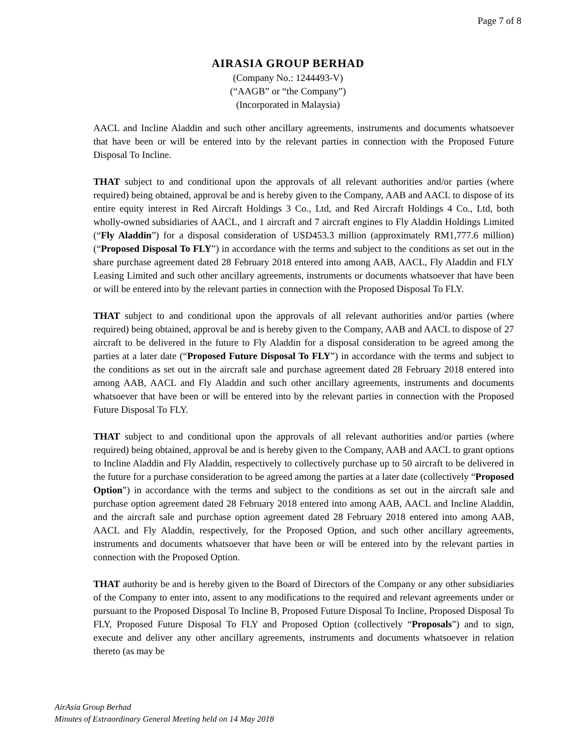Page 7 of 8
AIRASIA GROUP BERHAD
(Company No.: 1244493-V)
(“AAGB” or “the Company”)
(Incorporated in Malaysia)
AACL and Incline Aladdin and such other ancillary agreements, instruments and documents whatsoever that have been or will be entered into by the relevant parties in connection with the Proposed Future Disposal To Incline.
THAT subject to and conditional upon the approvals of all relevant authorities and/or parties (where required) being obtained, approval be and is hereby given to the Company, AAB and AACL to dispose of its entire equity interest in Red Aircraft Holdings 3 Co., Ltd, and Red Aircraft Holdings 4 Co., Ltd, both wholly-owned subsidiaries of AACL, and 1 aircraft and 7 aircraft engines to Fly Aladdin Holdings Limited (“Fly Aladdin”) for a disposal consideration of USD453.3 million (approximately RM1,777.6 million) (“Proposed Disposal To FLY”) in accordance with the terms and subject to the conditions as set out in the share purchase agreement dated 28 February 2018 entered into among AAB, AACL, Fly Aladdin and FLY Leasing Limited and such other ancillary agreements, instruments or documents whatsoever that have been or will be entered into by the relevant parties in connection with the Proposed Disposal To FLY.
THAT subject to and conditional upon the approvals of all relevant authorities and/or parties (where required) being obtained, approval be and is hereby given to the Company, AAB and AACL to dispose of 27 aircraft to be delivered in the future to Fly Aladdin for a disposal consideration to be agreed among the parties at a later date (“Proposed Future Disposal To FLY”) in accordance with the terms and subject to the conditions as set out in the aircraft sale and purchase agreement dated 28 February 2018 entered into among AAB, AACL and Fly Aladdin and such other ancillary agreements, instruments and documents whatsoever that have been or will be entered into by the relevant parties in connection with the Proposed Future Disposal To FLY.
THAT subject to and conditional upon the approvals of all relevant authorities and/or parties (where required) being obtained, approval be and is hereby given to the Company, AAB and AACL to grant options to Incline Aladdin and Fly Aladdin, respectively to collectively purchase up to 50 aircraft to be delivered in the future for a purchase consideration to be agreed among the parties at a later date (collectively “Proposed Option”) in accordance with the terms and subject to the conditions as set out in the aircraft sale and purchase option agreement dated 28 February 2018 entered into among AAB, AACL and Incline Aladdin, and the aircraft sale and purchase option agreement dated 28 February 2018 entered into among AAB, AACL and Fly Aladdin, respectively, for the Proposed Option, and such other ancillary agreements, instruments and documents whatsoever that have been or will be entered into by the relevant parties in connection with the Proposed Option.
THAT authority be and is hereby given to the Board of Directors of the Company or any other subsidiaries of the Company to enter into, assent to any modifications to the required and relevant agreements under or pursuant to the Proposed Disposal To Incline B, Proposed Future Disposal To Incline, Proposed Disposal To FLY, Proposed Future Disposal To FLY and Proposed Option (collectively “Proposals”) and to sign, execute and deliver any other ancillary agreements, instruments and documents whatsoever in relation thereto (as may be
AirAsia Group Berhad
Minutes of Extraordinary General Meeting held on 14 May 2018